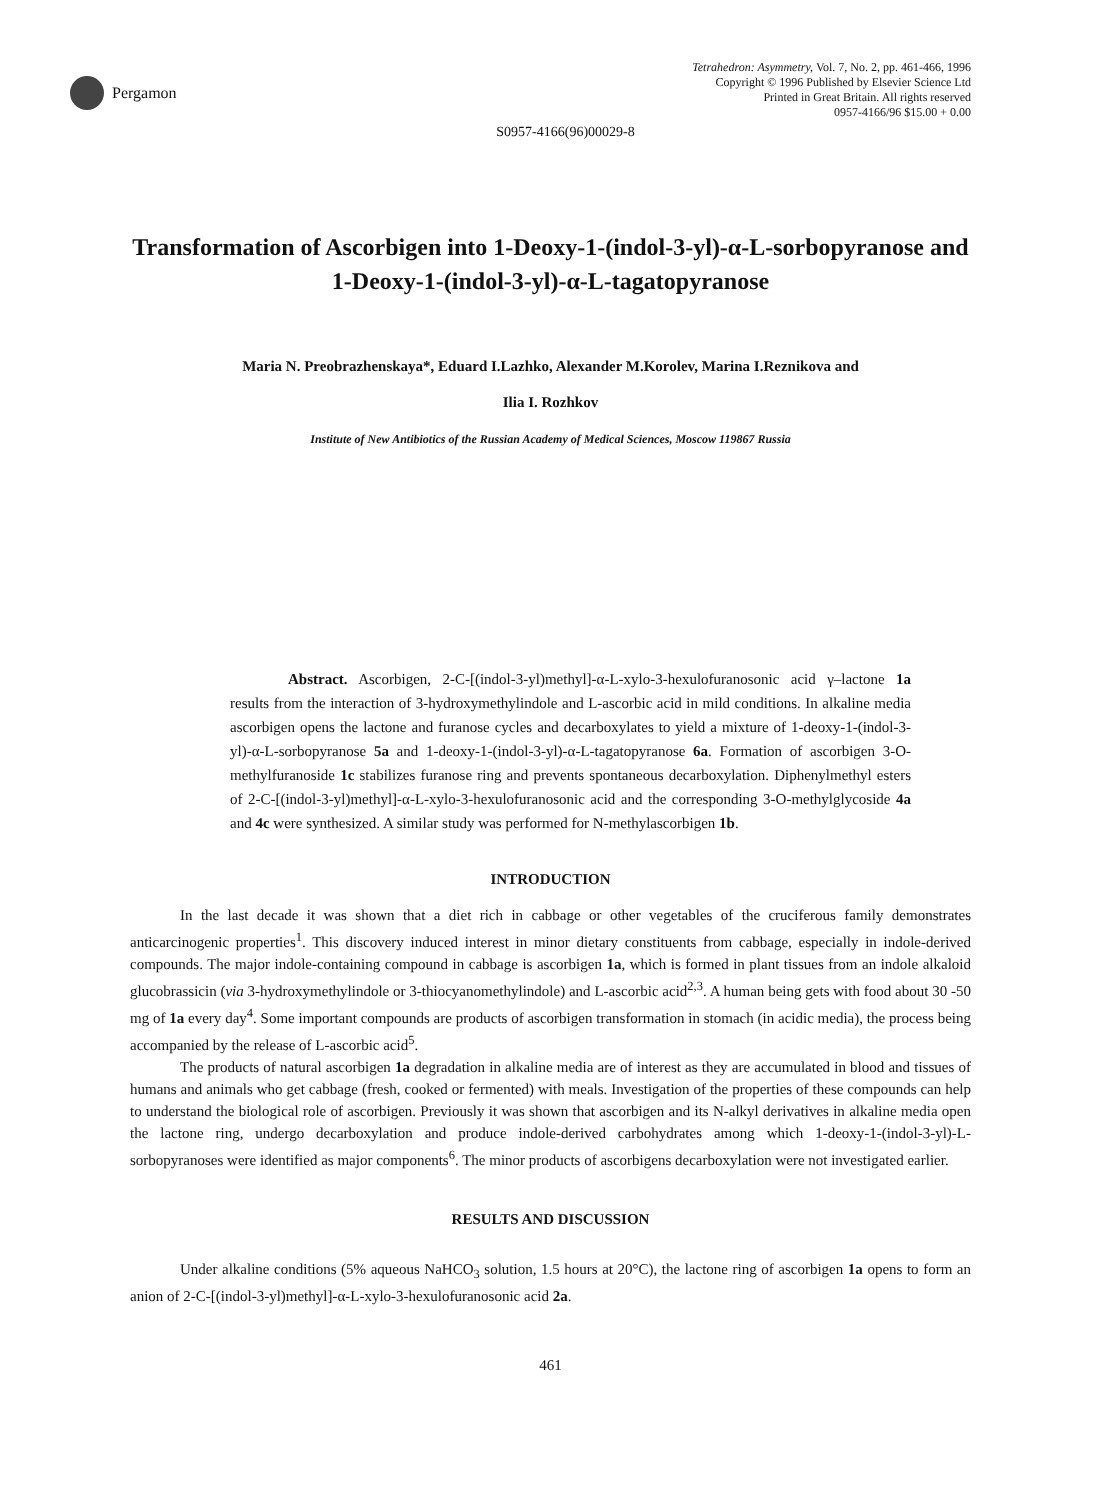Pergamon
Tetrahedron: Asymmetry, Vol. 7, No. 2, pp. 461-466, 1996
Copyright © 1996 Published by Elsevier Science Ltd
Printed in Great Britain. All rights reserved
0957-4166/96 $15.00 + 0.00
S0957-4166(96)00029-8
Transformation of Ascorbigen into 1-Deoxy-1-(indol-3-yl)-α-L-sorbopyranose and 1-Deoxy-1-(indol-3-yl)-α-L-tagatopyranose
Maria N. Preobrazhenskaya*, Eduard I.Lazhko, Alexander M.Korolev, Marina I.Reznikova and
Ilia I. Rozhkov
Institute of New Antibiotics of the Russian Academy of Medical Sciences, Moscow 119867 Russia
Abstract. Ascorbigen, 2-C-[(indol-3-yl)methyl]-α-L-xylo-3-hexulofuranosonic acid γ–lactone 1a results from the interaction of 3-hydroxymethylindole and L-ascorbic acid in mild conditions. In alkaline media ascorbigen opens the lactone and furanose cycles and decarboxylates to yield a mixture of 1-deoxy-1-(indol-3-yl)-α-L-sorbopyranose 5a and 1-deoxy-1-(indol-3-yl)-α-L-tagatopyranose 6a. Formation of ascorbigen 3-O-methylfuranoside 1c stabilizes furanose ring and prevents spontaneous decarboxylation. Diphenylmethyl esters of 2-C-[(indol-3-yl)methyl]-α-L-xylo-3-hexulofuranosonic acid and the corresponding 3-O-methylglycoside 4a and 4c were synthesized. A similar study was performed for N-methylascorbigen 1b.
INTRODUCTION
In the last decade it was shown that a diet rich in cabbage or other vegetables of the cruciferous family demonstrates anticarcinogenic properties<sup>1</sup>. This discovery induced interest in minor dietary constituents from cabbage, especially in indole-derived compounds. The major indole-containing compound in cabbage is ascorbigen 1a, which is formed in plant tissues from an indole alkaloid glucobrassicin (via 3-hydroxymethylindole or 3-thiocyanomethylindole) and L-ascorbic acid<sup>2,3</sup>. A human being gets with food about 30 -50 mg of 1a every day<sup>4</sup>. Some important compounds are products of ascorbigen transformation in stomach (in acidic media), the process being accompanied by the release of L-ascorbic acid<sup>5</sup>.
The products of natural ascorbigen 1a degradation in alkaline media are of interest as they are accumulated in blood and tissues of humans and animals who get cabbage (fresh, cooked or fermented) with meals. Investigation of the properties of these compounds can help to understand the biological role of ascorbigen. Previously it was shown that ascorbigen and its N-alkyl derivatives in alkaline media open the lactone ring, undergo decarboxylation and produce indole-derived carbohydrates among which 1-deoxy-1-(indol-3-yl)-L-sorbopyranoses were identified as major components<sup>6</sup>. The minor products of ascorbigens decarboxylation were not investigated earlier.
RESULTS AND DISCUSSION
Under alkaline conditions (5% aqueous NaHCO<sub>3</sub> solution, 1.5 hours at 20°C), the lactone ring of ascorbigen 1a opens to form an anion of 2-C-[(indol-3-yl)methyl]-α-L-xylo-3-hexulofuranosonic acid 2a.
461